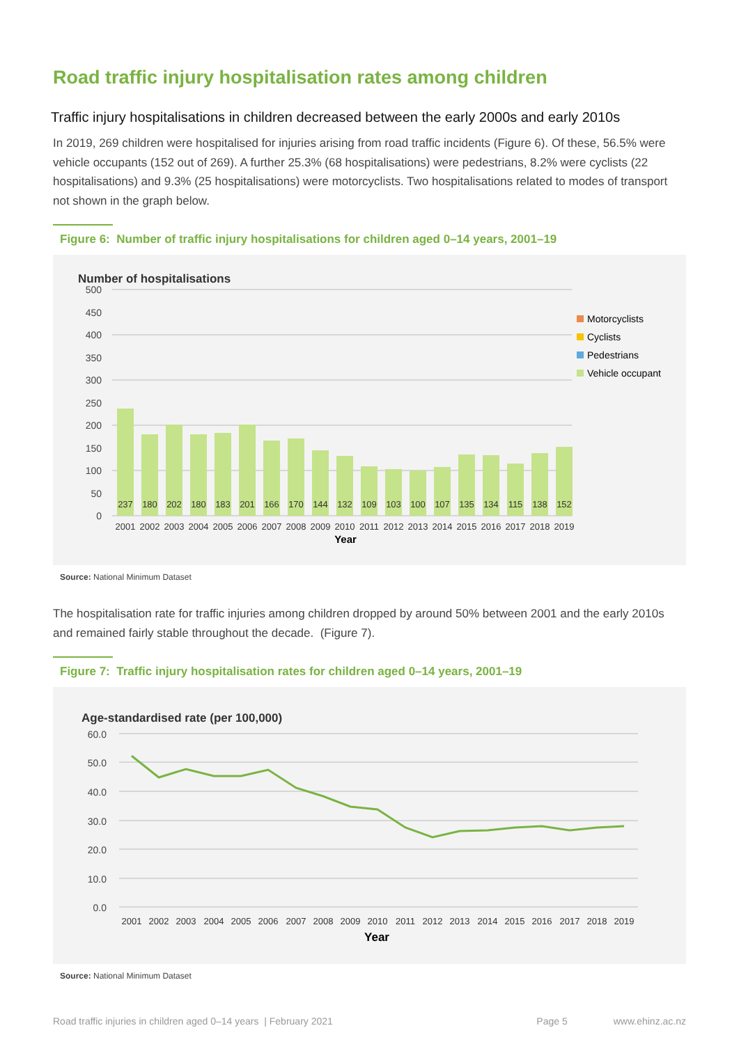Road traffic injury hospitalisation rates among children
Traffic injury hospitalisations in children decreased between the early 2000s and early 2010s
In 2019, 269 children were hospitalised for injuries arising from road traffic incidents (Figure 6). Of these, 56.5% were vehicle occupants (152 out of 269). A further 25.3% (68 hospitalisations) were pedestrians, 8.2% were cyclists (22 hospitalisations) and 9.3% (25 hospitalisations) were motorcyclists. Two hospitalisations related to modes of transport not shown in the graph below.
Figure 6: Number of traffic injury hospitalisations for children aged 0–14 years, 2001–19
Number of hospitalisations
500
450
400
350
300
250
200
150
100
50
0
237
180
202
180
183
201
166
170
144
132
109
103
100
107
135
134
115
138
152
Motorcyclists
Cyclists
Pedestrians
Vehicle occupant
2001
2002
2003
2004
2005
2006
2007
2008
2009
2010
2011
2012
2013
2014
2015
2016
2017
2018
2019
Year
Source: National Minimum Dataset
The hospitalisation rate for traffic injuries among children dropped by around 50% between 2001 and the early 2010s and remained fairly stable throughout the decade. (Figure 7).
Figure 7: Traffic injury hospitalisation rates for children aged 0–14 years, 2001–19
Age-standardised rate (per 100,000)
60.0
50.0
40.0
30.0
20.0
10.0
0.0
2001
2002
2003
2004
2005
2006
2007
2008
2009
2010
2011
2012
2013
2014
2015
2016
2017
2018
2019
Year
Source: National Minimum Dataset
Road traffic injuries in children aged 0–14 years | February 2021 Page 5 www.ehinz.ac.nz